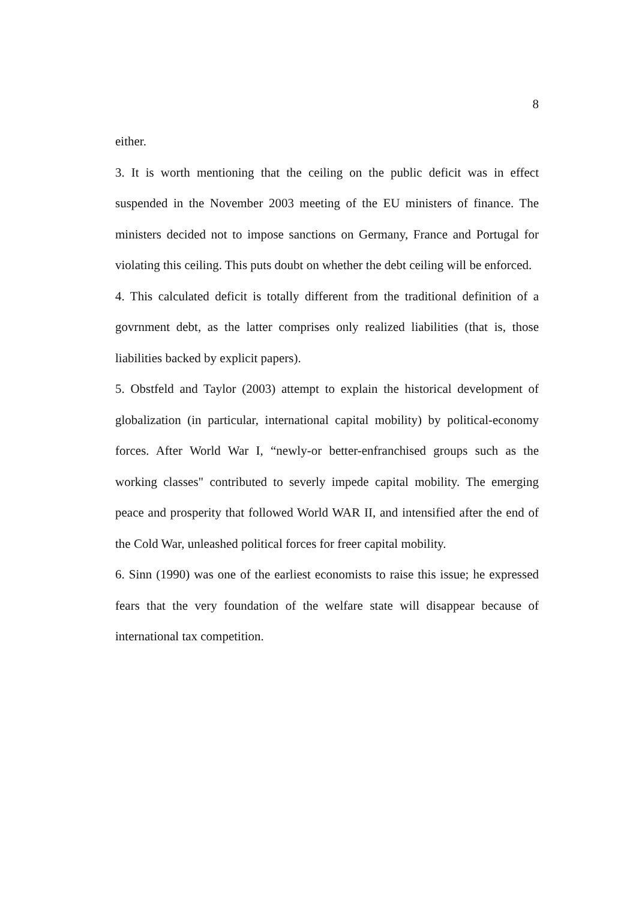8
either.
3. It is worth mentioning that the ceiling on the public deficit was in effect suspended in the November 2003 meeting of the EU ministers of finance. The ministers decided not to impose sanctions on Germany, France and Portugal for violating this ceiling. This puts doubt on whether the debt ceiling will be enforced.
4. This calculated deficit is totally different from the traditional definition of a govrnment debt, as the latter comprises only realized liabilities (that is, those liabilities backed by explicit papers).
5. Obstfeld and Taylor (2003) attempt to explain the historical development of globalization (in particular, international capital mobility) by political-economy forces. After World War I, “newly-or better-enfranchised groups such as the working classes" contributed to severly impede capital mobility. The emerging peace and prosperity that followed World WAR II, and intensified after the end of the Cold War, unleashed political forces for freer capital mobility.
6. Sinn (1990) was one of the earliest economists to raise this issue; he expressed fears that the very foundation of the welfare state will disappear because of international tax competition.